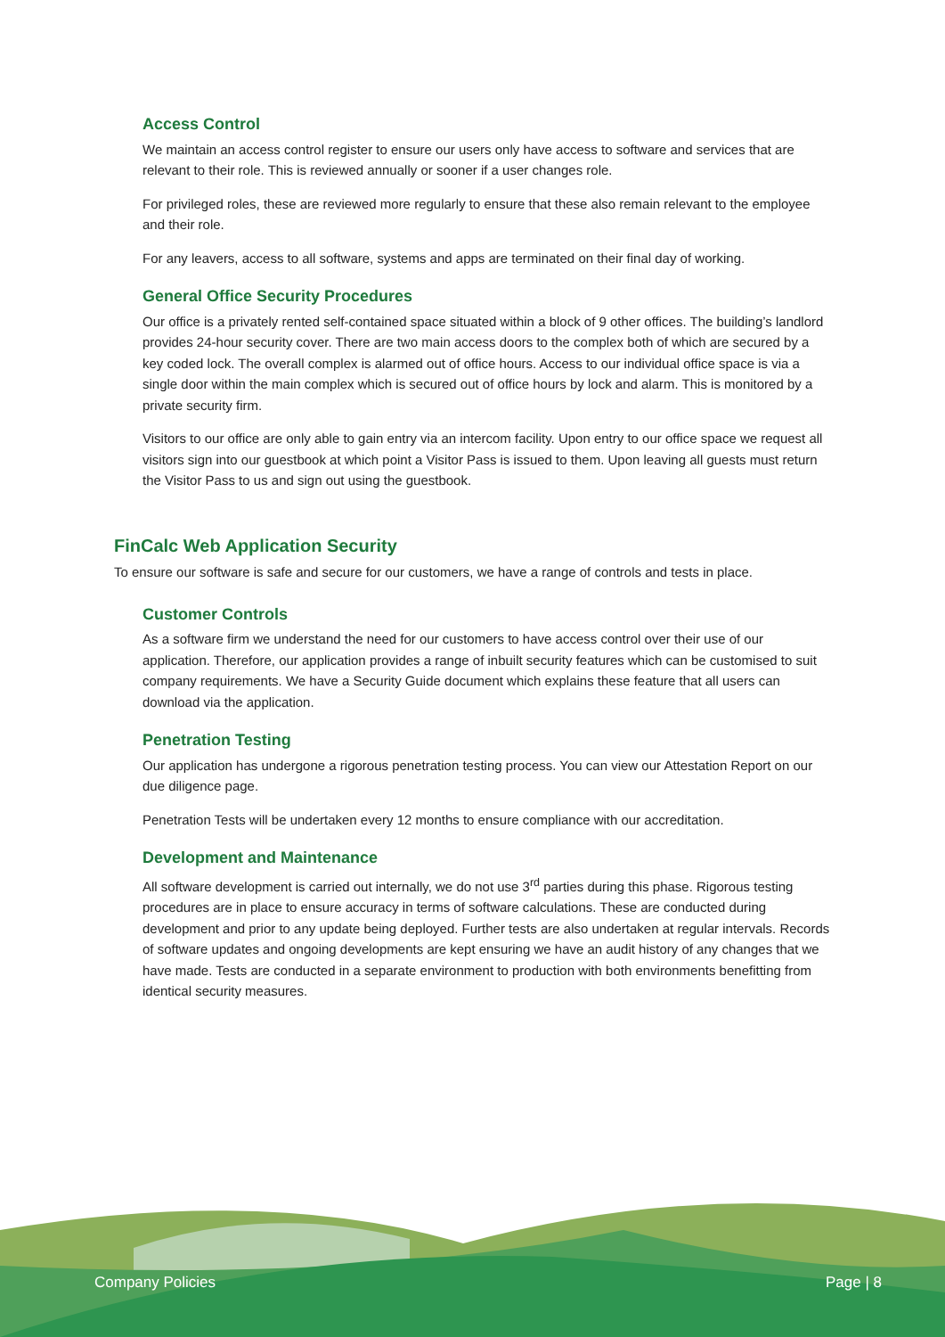Access Control
We maintain an access control register to ensure our users only have access to software and services that are relevant to their role. This is reviewed annually or sooner if a user changes role.
For privileged roles, these are reviewed more regularly to ensure that these also remain relevant to the employee and their role.
For any leavers, access to all software, systems and apps are terminated on their final day of working.
General Office Security Procedures
Our office is a privately rented self-contained space situated within a block of 9 other offices. The building’s landlord provides 24-hour security cover. There are two main access doors to the complex both of which are secured by a key coded lock. The overall complex is alarmed out of office hours. Access to our individual office space is via a single door within the main complex which is secured out of office hours by lock and alarm. This is monitored by a private security firm.
Visitors to our office are only able to gain entry via an intercom facility. Upon entry to our office space we request all visitors sign into our guestbook at which point a Visitor Pass is issued to them. Upon leaving all guests must return the Visitor Pass to us and sign out using the guestbook.
FinCalc Web Application Security
To ensure our software is safe and secure for our customers, we have a range of controls and tests in place.
Customer Controls
As a software firm we understand the need for our customers to have access control over their use of our application. Therefore, our application provides a range of inbuilt security features which can be customised to suit company requirements. We have a Security Guide document which explains these feature that all users can download via the application.
Penetration Testing
Our application has undergone a rigorous penetration testing process. You can view our Attestation Report on our due diligence page.
Penetration Tests will be undertaken every 12 months to ensure compliance with our accreditation.
Development and Maintenance
All software development is carried out internally, we do not use 3<sup>rd</sup> parties during this phase. Rigorous testing procedures are in place to ensure accuracy in terms of software calculations. These are conducted during development and prior to any update being deployed. Further tests are also undertaken at regular intervals. Records of software updates and ongoing developments are kept ensuring we have an audit history of any changes that we have made. Tests are conducted in a separate environment to production with both environments benefitting from identical security measures.
Company Policies Page | 8